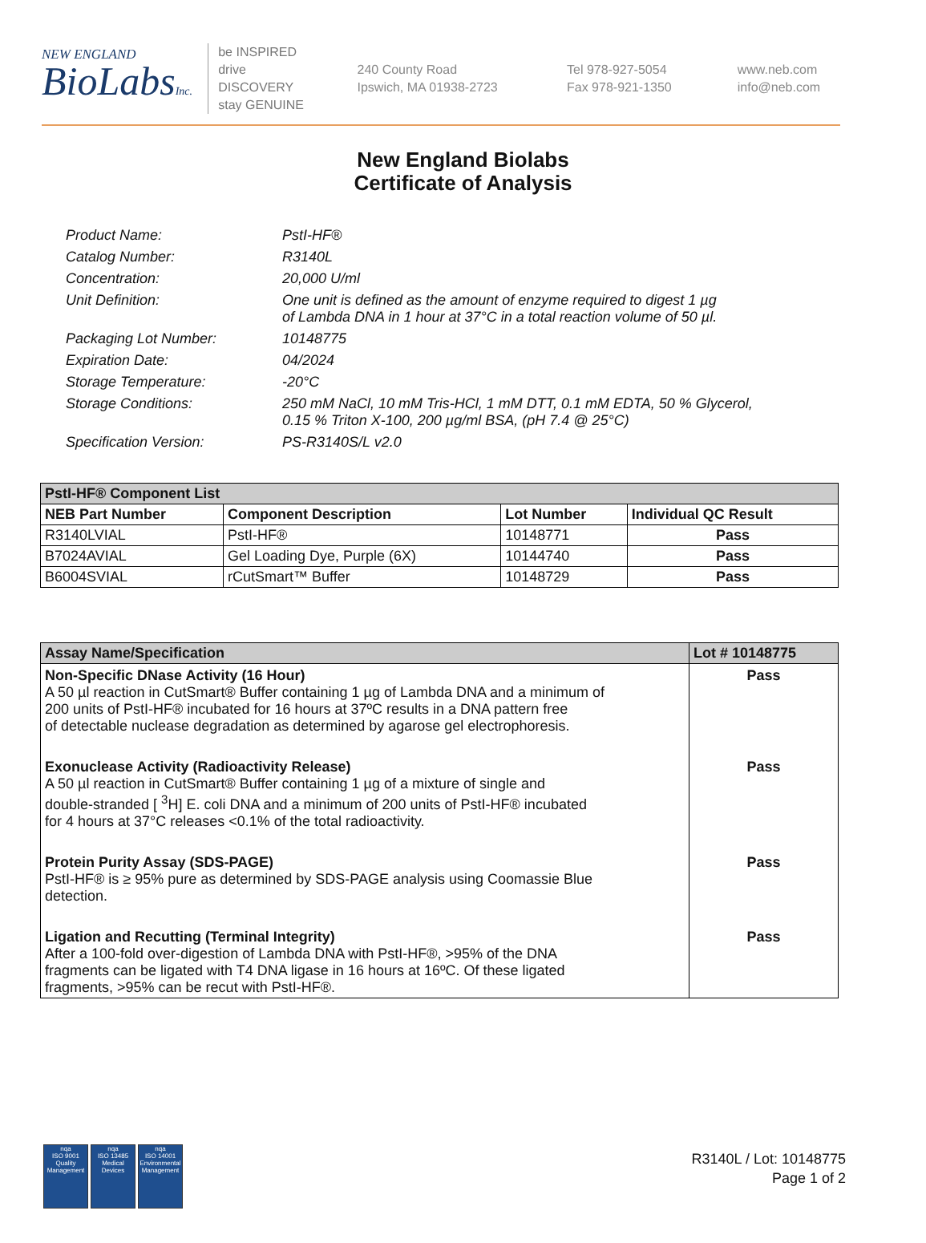NEW ENGLAND
BioLabsInc.
be INSPIRED
drive DISCOVERY
stay GENUINE
240 County Road
Ipswich, MA 01938-2723
Tel 978-927-5054
Fax 978-921-1350
www.neb.com
info@neb.com
New England Biolabs
Certificate of Analysis
Product Name: PstI-HF®
Catalog Number: R3140L
Concentration: 20,000 U/ml
Unit Definition: One unit is defined as the amount of enzyme required to digest 1 µg
of Lambda DNA in 1 hour at 37°C in a total reaction volume of 50 µl.
Packaging Lot Number: 10148775
Expiration Date: 04/2024
Storage Temperature: -20°C
Storage Conditions: 250 mM NaCl, 10 mM Tris-HCl, 1 mM DTT, 0.1 mM EDTA, 50 % Glycerol,
0.15 % Triton X-100, 200 µg/ml BSA, (pH 7.4 @ 25°C)
Specification Version: PS-R3140S/L v2.0
| PstI-HF® Component List | | | |
| NEB Part Number | Component Description | Lot Number | Individual QC Result |
| R3140LVIAL | PstI-HF® | 10148771 | Pass |
| B7024AVIAL | Gel Loading Dye, Purple (6X) | 10144740 | Pass |
| B6004SVIAL | rCutSmart™ Buffer | 10148729 | Pass |
| Assay Name/Specification | Lot # 10148775 |
| --- | --- |
| Non-Specific DNase Activity (16 Hour) A 50 µl reaction in CutSmart® Buffer containing 1 µg of Lambda DNA and a minimum of 200 units of PstI-HF® incubated for 16 hours at 37ºC results in a DNA pattern free of detectable nuclease degradation as determined by agarose gel electrophoresis. | Pass |
| Exonuclease Activity (Radioactivity Release) A 50 µl reaction in CutSmart® Buffer containing 1 µg of a mixture of single and double-stranded [ <sup>3</sup>H] E. coli DNA and a minimum of 200 units of PstI-HF® incubated for 4 hours at 37°C releases <0.1% of the total radioactivity. | Pass |
| Protein Purity Assay (SDS-PAGE) PstI-HF® is ≥ 95% pure as determined by SDS-PAGE analysis using Coomassie Blue detection. | Pass |
| Ligation and Recutting (Terminal Integrity) After a 100-fold over-digestion of Lambda DNA with PstI-HF®, >95% of the DNA fragments can be ligated with T4 DNA ligase in 16 hours at 16ºC. Of these ligated fragments, >95% can be recut with PstI-HF®. | Pass |
nqa
ISO 9001
Quality Management
nqa
ISO 13485
Medical Devices
nqa
ISO 14001
Environmental Management
R3140L / Lot: 10148775
Page 1 of 2